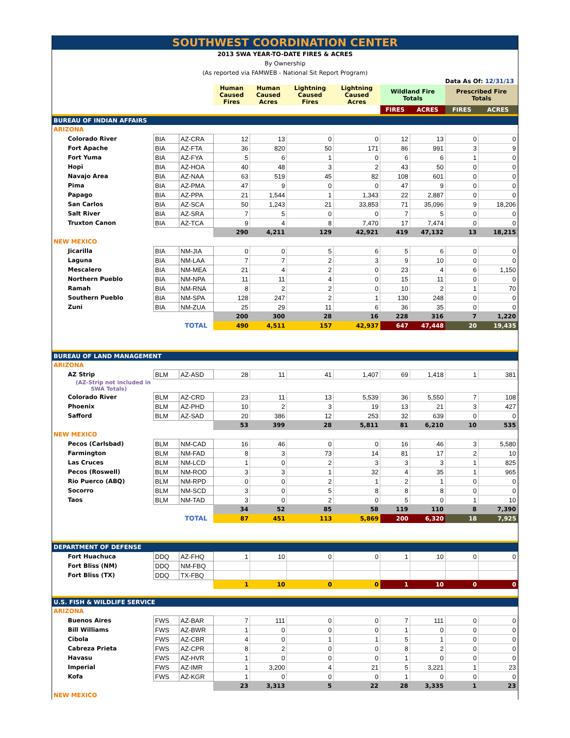SOUTHWEST COORDINATION CENTER
2013 SWA YEAR-TO-DATE FIRES & ACRES
By Ownership
(As reported via FAMWEB - National Sit Report Program)
Data As Of: 12/31/13
| | | | Human Caused Fires | Human Caused Acres | Lightning Caused Fires | Lightning Caused Acres | Wildland Fire Totals | | Prescribed Fire Totals | |
| --- | --- | --- | --- | --- | --- | --- | --- | --- | --- | --- |
| | | | | | | | FIRES | ACRES | FIRES | ACRES |
| BUREAU OF INDIAN AFFAIRS | | | | | | | | | | |
| ARIZONA | | | | | | | | | | |
| Colorado River | BIA | AZ-CRA | 12 | 13 | 0 | 0 | 12 | 13 | 0 | 0 |
| Fort Apache | BIA | AZ-FTA | 36 | 820 | 50 | 171 | 86 | 991 | 3 | 9 |
| Fort Yuma | BIA | AZ-FYA | 5 | 6 | 1 | 0 | 6 | 6 | 1 | 0 |
| Hopi | BIA | AZ-HOA | 40 | 48 | 3 | 2 | 43 | 50 | 0 | 0 |
| Navajo Area | BIA | AZ-NAA | 63 | 519 | 45 | 82 | 108 | 601 | 0 | 0 |
| Pima | BIA | AZ-PMA | 47 | 9 | 0 | 0 | 47 | 9 | 0 | 0 |
| Papago | BIA | AZ-PPA | 21 | 1,544 | 1 | 1,343 | 22 | 2,887 | 0 | 0 |
| San Carlos | BIA | AZ-SCA | 50 | 1,243 | 21 | 33,853 | 71 | 35,096 | 9 | 18,206 |
| Salt River | BIA | AZ-SRA | 7 | 5 | 0 | 0 | 7 | 5 | 0 | 0 |
| Truxton Canon | BIA | AZ-TCA | 9 | 4 | 8 | 7,470 | 17 | 7,474 | 0 | 0 |
| | | | 290 | 4,211 | 129 | 42,921 | 419 | 47,132 | 13 | 18,215 |
| NEW MEXICO | | | | | | | | | | |
| Jicarilla | BIA | NM-JIA | 0 | 0 | 5 | 6 | 5 | 6 | 0 | 0 |
| Laguna | BIA | NM-LAA | 7 | 7 | 2 | 3 | 9 | 10 | 0 | 0 |
| Mescalero | BIA | NM-MEA | 21 | 4 | 2 | 0 | 23 | 4 | 6 | 1,150 |
| Northern Pueblo | BIA | NM-NPA | 11 | 11 | 4 | 0 | 15 | 11 | 0 | 0 |
| Ramah | BIA | NM-RNA | 8 | 2 | 2 | 0 | 10 | 2 | 1 | 70 |
| Southern Pueblo | BIA | NM-SPA | 128 | 247 | 2 | 1 | 130 | 248 | 0 | 0 |
| Zuni | BIA | NM-ZUA | 25 | 29 | 11 | 6 | 36 | 35 | 0 | 0 |
| | | | 200 | 300 | 28 | 16 | 228 | 316 | 7 | 1,220 |
| TOTAL | | | 490 | 4,511 | 157 | 42,937 | 647 | 47,448 | 20 | 19,435 |
| BUREAU OF LAND MANAGEMENT | | | | | | | | | | |
| ARIZONA | | | | | | | | | | |
| AZ Strip | BLM | AZ-ASD | 28 | 11 | 41 | 1,407 | 69 | 1,418 | 1 | 381 |
| (AZ-Strip not included in SWA Totals) | | | | | | | | | | |
| Colorado River | BLM | AZ-CRD | 23 | 11 | 13 | 5,539 | 36 | 5,550 | 7 | 108 |
| Phoenix | BLM | AZ-PHD | 10 | 2 | 3 | 19 | 13 | 21 | 3 | 427 |
| Safford | BLM | AZ-SAD | 20 | 386 | 12 | 253 | 32 | 639 | 0 | 0 |
| | | | 53 | 399 | 28 | 5,811 | 81 | 6,210 | 10 | 535 |
| NEW MEXICO | | | | | | | | | | |
| Pecos (Carlsbad) | BLM | NM-CAD | 16 | 46 | 0 | 0 | 16 | 46 | 3 | 5,580 |
| Farmington | BLM | NM-FAD | 8 | 3 | 73 | 14 | 81 | 17 | 2 | 10 |
| Las Cruces | BLM | NM-LCD | 1 | 0 | 2 | 3 | 3 | 3 | 1 | 825 |
| Pecos (Roswell) | BLM | NM-ROD | 3 | 3 | 1 | 32 | 4 | 35 | 1 | 965 |
| Rio Puerco (ABQ) | BLM | NM-RPD | 0 | 0 | 2 | 1 | 2 | 1 | 0 | 0 |
| Socorro | BLM | NM-SCD | 3 | 0 | 5 | 8 | 8 | 8 | 0 | 0 |
| Taos | BLM | NM-TAD | 3 | 0 | 2 | 0 | 5 | 0 | 1 | 10 |
| | | | 34 | 52 | 85 | 58 | 119 | 110 | 8 | 7,390 |
| TOTAL | | | 87 | 451 | 113 | 5,869 | 200 | 6,320 | 18 | 7,925 |
| DEPARTMENT OF DEFENSE | | | | | | | | | | |
| Fort Huachuca | DDQ | AZ-FHQ | 1 | 10 | 0 | 0 | 1 | 10 | 0 | 0 |
| Fort Bliss (NM) | DDQ | NM-FBQ | | | | | | | | |
| Fort Bliss (TX) | DDQ | TX-FBQ | | | | | | | | |
| | | | 1 | 10 | 0 | 0 | 1 | 10 | 0 | 0 |
| U.S. FISH & WILDLIFE SERVICE | | | | | | | | | | |
| ARIZONA | | | | | | | | | | |
| Buenos Aires | FWS | AZ-BAR | 7 | 111 | 0 | 0 | 7 | 111 | 0 | 0 |
| Bill Williams | FWS | AZ-BWR | 1 | 0 | 0 | 0 | 1 | 0 | 0 | 0 |
| Cibola | FWS | AZ-CBR | 4 | 0 | 1 | 1 | 5 | 1 | 0 | 0 |
| Cabreza Prieta | FWS | AZ-CPR | 8 | 2 | 0 | 0 | 8 | 2 | 0 | 0 |
| Havasu | FWS | AZ-HVR | 1 | 0 | 0 | 0 | 1 | 0 | 0 | 0 |
| Imperial | FWS | AZ-IMR | 1 | 3,200 | 4 | 21 | 5 | 3,221 | 1 | 23 |
| Kofa | FWS | AZ-KGR | 1 | 0 | 0 | 0 | 1 | 0 | 0 | 0 |
| | | | 23 | 3,313 | 5 | 22 | 28 | 3,335 | 1 | 23 |
| NEW MEXICO | | | | | | | | | | |